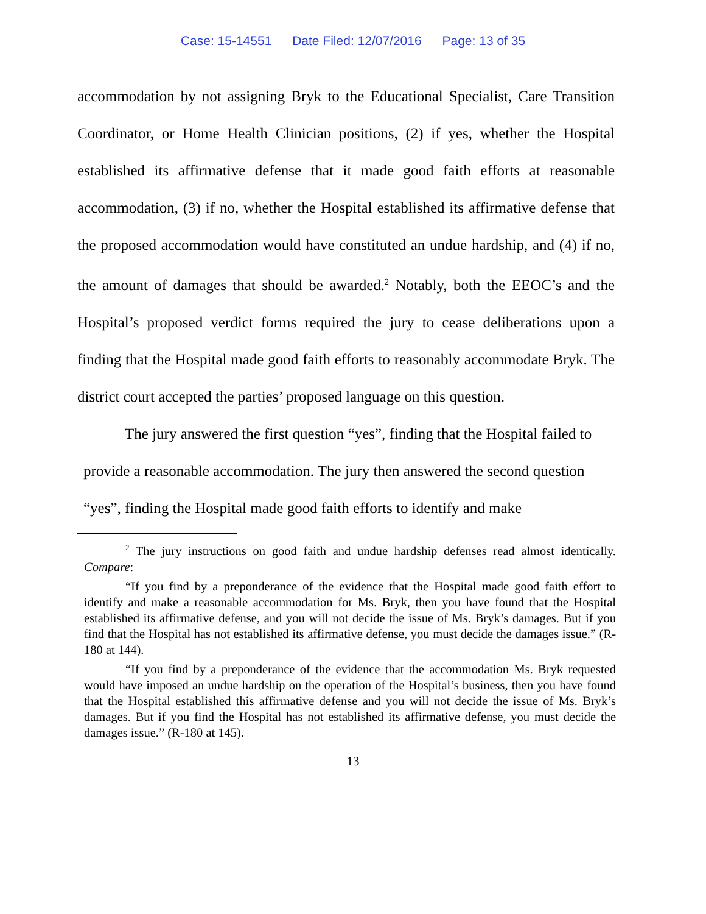Case: 15-14551 Date Filed: 12/07/2016 Page: 13 of 35
accommodation by not assigning Bryk to the Educational Specialist, Care Transition Coordinator, or Home Health Clinician positions, (2) if yes, whether the Hospital established its affirmative defense that it made good faith efforts at reasonable accommodation, (3) if no, whether the Hospital established its affirmative defense that the proposed accommodation would have constituted an undue hardship, and (4) if no, the amount of damages that should be awarded.<sup>2</sup> Notably, both the EEOC’s and the Hospital’s proposed verdict forms required the jury to cease deliberations upon a finding that the Hospital made good faith efforts to reasonably accommodate Bryk. The district court accepted the parties’ proposed language on this question.
The jury answered the first question “yes”, finding that the Hospital failed to provide a reasonable accommodation. The jury then answered the second question “yes”, finding the Hospital made good faith efforts to identify and make
<sup>2</sup> The jury instructions on good faith and undue hardship defenses read almost identically. Compare:
“If you find by a preponderance of the evidence that the Hospital made good faith effort to identify and make a reasonable accommodation for Ms. Bryk, then you have found that the Hospital established its affirmative defense, and you will not decide the issue of Ms. Bryk’s damages. But if you find that the Hospital has not established its affirmative defense, you must decide the damages issue.” (R-180 at 144).
“If you find by a preponderance of the evidence that the accommodation Ms. Bryk requested would have imposed an undue hardship on the operation of the Hospital’s business, then you have found that the Hospital established this affirmative defense and you will not decide the issue of Ms. Bryk’s damages. But if you find the Hospital has not established its affirmative defense, you must decide the damages issue.” (R-180 at 145).
13